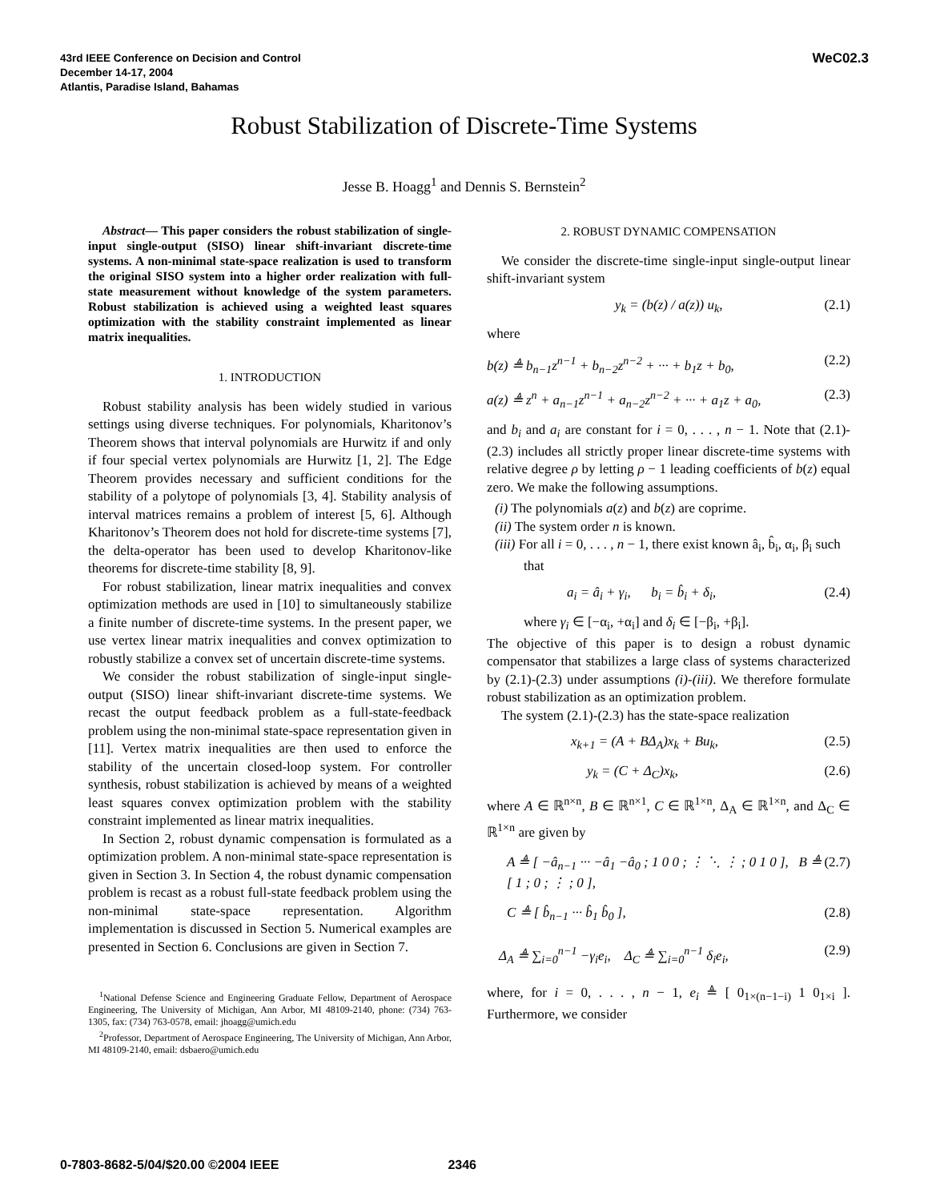43rd IEEE Conference on Decision and Control
December 14-17, 2004
Atlantis, Paradise Island, Bahamas
WeC02.3
Robust Stabilization of Discrete-Time Systems
Jesse B. Hoagg<sup>1</sup> and Dennis S. Bernstein<sup>2</sup>
Abstract— This paper considers the robust stabilization of single-input single-output (SISO) linear shift-invariant discrete-time systems. A non-minimal state-space realization is used to transform the original SISO system into a higher order realization with full-state measurement without knowledge of the system parameters. Robust stabilization is achieved using a weighted least squares optimization with the stability constraint implemented as linear matrix inequalities.
1. INTRODUCTION
Robust stability analysis has been widely studied in various settings using diverse techniques. For polynomials, Kharitonov’s Theorem shows that interval polynomials are Hurwitz if and only if four special vertex polynomials are Hurwitz [1, 2]. The Edge Theorem provides necessary and sufficient conditions for the stability of a polytope of polynomials [3, 4]. Stability analysis of interval matrices remains a problem of interest [5, 6]. Although Kharitonov’s Theorem does not hold for discrete-time systems [7], the delta-operator has been used to develop Kharitonov-like theorems for discrete-time stability [8, 9].
For robust stabilization, linear matrix inequalities and convex optimization methods are used in [10] to simultaneously stabilize a finite number of discrete-time systems. In the present paper, we use vertex linear matrix inequalities and convex optimization to robustly stabilize a convex set of uncertain discrete-time systems.
We consider the robust stabilization of single-input single-output (SISO) linear shift-invariant discrete-time systems. We recast the output feedback problem as a full-state-feedback problem using the non-minimal state-space representation given in [11]. Vertex matrix inequalities are then used to enforce the stability of the uncertain closed-loop system. For controller synthesis, robust stabilization is achieved by means of a weighted least squares convex optimization problem with the stability constraint implemented as linear matrix inequalities.
In Section 2, robust dynamic compensation is formulated as a optimization problem. A non-minimal state-space representation is given in Section 3. In Section 4, the robust dynamic compensation problem is recast as a robust full-state feedback problem using the non-minimal state-space representation. Algorithm implementation is discussed in Section 5. Numerical examples are presented in Section 6. Conclusions are given in Section 7.
<sup>1</sup> National Defense Science and Engineering Graduate Fellow, Department of Aerospace Engineering, The University of Michigan, Ann Arbor, MI 48109-2140, phone: (734) 763-1305, fax: (734) 763-0578, email: jhoagg@umich.edu
<sup>2</sup> Professor, Department of Aerospace Engineering, The University of Michigan, Ann Arbor, MI 48109-2140, email: dsbaero@umich.edu
2. ROBUST DYNAMIC COMPENSATION
We consider the discrete-time single-input single-output linear shift-invariant system
y<sub>k</sub> = (b(z) / a(z)) u<sub>k</sub>, (2.1)
where
b(z) ≜ b<sub>n−1</sub>z<sup>n−1</sup> + b<sub>n−2</sub>z<sup>n−2</sup> + ··· + b<sub>1</sub>z + b<sub>0</sub>, (2.2)
a(z) ≜ z<sup>n</sup> + a<sub>n−1</sub>z<sup>n−1</sup> + a<sub>n−2</sub>z<sup>n−2</sup> + ··· + a<sub>1</sub>z + a<sub>0</sub>, (2.3)
and b<sub>i</sub> and a<sub>i</sub> are constant for i = 0, . . . , n − 1. Note that (2.1)-(2.3) includes all strictly proper linear discrete-time systems with relative degree ρ by letting ρ − 1 leading coefficients of b(z) equal zero. We make the following assumptions.
(i) The polynomials a(z) and b(z) are coprime.
(ii) The system order n is known.
(iii) For all i = 0, . . . , n − 1, there exist known â<sub>i</sub>, b̂<sub>i</sub>, α<sub>i</sub>, β<sub>i</sub> such that
a<sub>i</sub> = â<sub>i</sub> + γ<sub>i</sub>, b<sub>i</sub> = b̂<sub>i</sub> + δ<sub>i</sub>, (2.4)
where γ<sub>i</sub> ∈ [−α<sub>i</sub>, +α<sub>i</sub>] and δ<sub>i</sub> ∈ [−β<sub>i</sub>, +β<sub>i</sub>].
The objective of this paper is to design a robust dynamic compensator that stabilizes a large class of systems characterized by (2.1)-(2.3) under assumptions (i)-(iii). We therefore formulate robust stabilization as an optimization problem.
The system (2.1)-(2.3) has the state-space realization
x<sub>k+1</sub> = (A + BΔ<sub>A</sub>)x<sub>k</sub> + Bu<sub>k</sub>, (2.5)
y<sub>k</sub> = (C + Δ<sub>C</sub>)x<sub>k</sub>, (2.6)
where A ∈ ℝ<sup>n×n</sup>, B ∈ ℝ<sup>n×1</sup>, C ∈ ℝ<sup>1×n</sup>, Δ<sub>A</sub> ∈ ℝ<sup>1×n</sup>, and Δ<sub>C</sub> ∈ ℝ<sup>1×n</sup> are given by
A ≜ [ −â<sub>n−1</sub> ··· −â<sub>1</sub> −â<sub>0</sub> ; 1 0 0 ; ⋮ ⋱ ⋮ ; 0 1 0 ], B ≜ [ 1 ; 0 ; ⋮ ; 0 ], (2.7)
C ≜ [ b̂<sub>n−1</sub> ··· b̂<sub>1</sub> b̂<sub>0</sub> ], (2.8)
Δ<sub>A</sub> ≜ ∑<sub>i=0</sub><sup>n−1</sup> −γ<sub>i</sub>e<sub>i</sub>, Δ<sub>C</sub> ≜ ∑<sub>i=0</sub><sup>n−1</sup> δ<sub>i</sub>e<sub>i</sub>, (2.9)
where, for i = 0, . . . , n − 1, e<sub>i</sub> ≜ [ 0<sub>1×(n−1−i)</sub> 1 0<sub>1×i</sub> ]. Furthermore, we consider
0-7803-8682-5/04/$20.00 ©2004 IEEE 2346